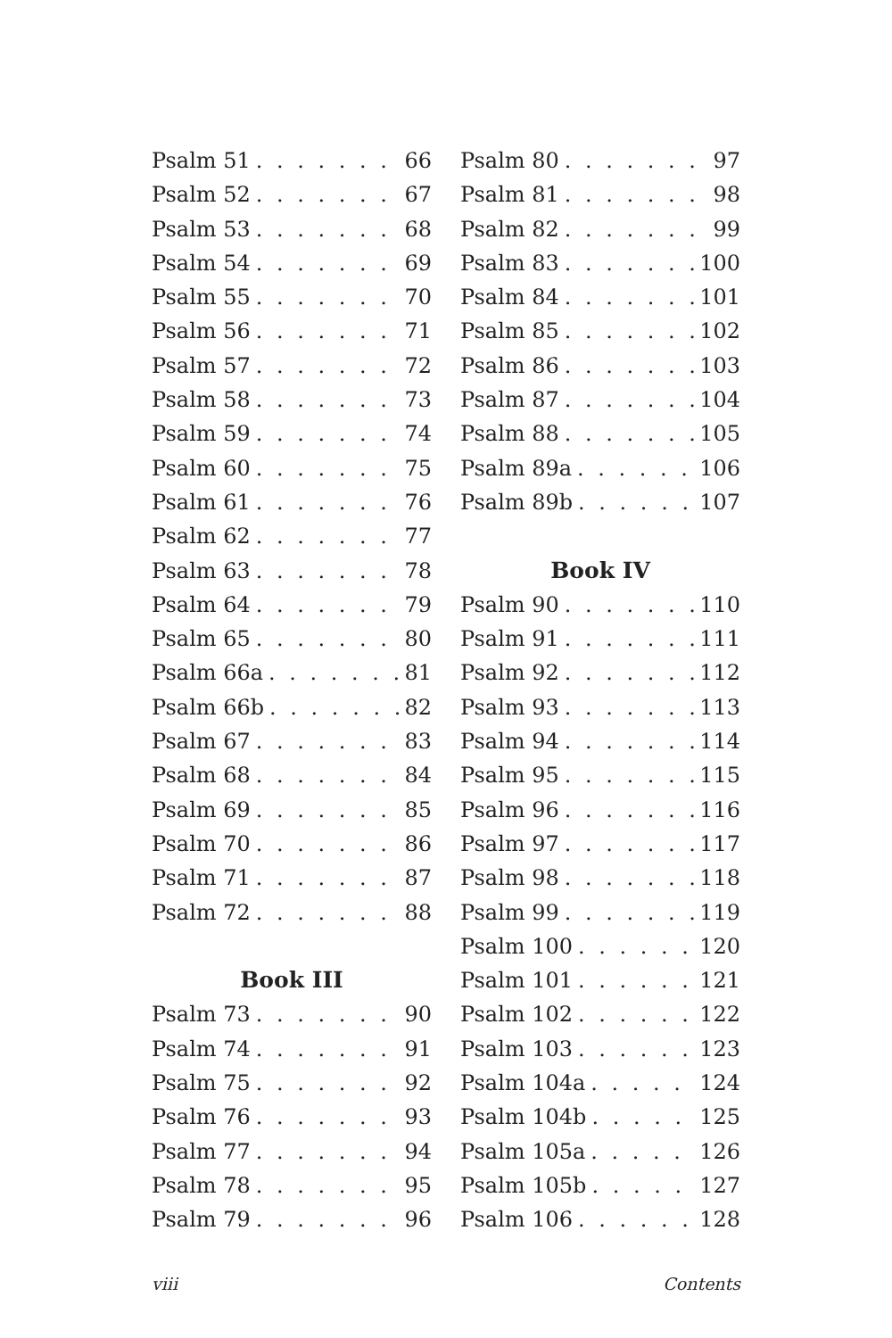Psalm 51 66
Psalm 52 67
Psalm 53 68
Psalm 54 69
Psalm 55 70
Psalm 56 71
Psalm 57 72
Psalm 58 73
Psalm 59 74
Psalm 60 75
Psalm 61 76
Psalm 62 77
Psalm 63 78
Psalm 64 79
Psalm 65 80
Psalm 66a 81
Psalm 66b 82
Psalm 67 83
Psalm 68 84
Psalm 69 85
Psalm 70 86
Psalm 71 87
Psalm 72 88
Book III
Psalm 73 90
Psalm 74 91
Psalm 75 92
Psalm 76 93
Psalm 77 94
Psalm 78 95
Psalm 79 96
Psalm 80 97
Psalm 81 98
Psalm 82 99
Psalm 83 100
Psalm 84 101
Psalm 85 102
Psalm 86 103
Psalm 87 104
Psalm 88 105
Psalm 89a 106
Psalm 89b 107
Book IV
Psalm 90 110
Psalm 91 111
Psalm 92 112
Psalm 93 113
Psalm 94 114
Psalm 95 115
Psalm 96 116
Psalm 97 117
Psalm 98 118
Psalm 99 119
Psalm 100 120
Psalm 101 121
Psalm 102 122
Psalm 103 123
Psalm 104a 124
Psalm 104b 125
Psalm 105a 126
Psalm 105b 127
Psalm 106 128
viii Contents